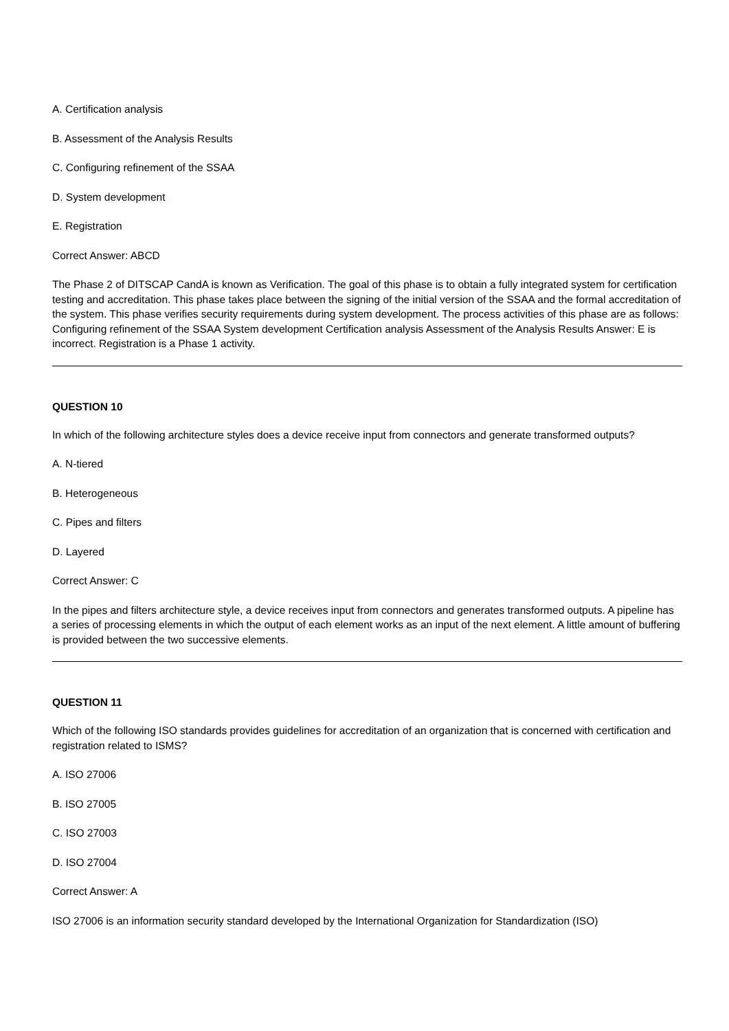A. Certification analysis
B. Assessment of the Analysis Results
C. Configuring refinement of the SSAA
D. System development
E. Registration
Correct Answer: ABCD
The Phase 2 of DITSCAP CandA is known as Verification. The goal of this phase is to obtain a fully integrated system for certification testing and accreditation. This phase takes place between the signing of the initial version of the SSAA and the formal accreditation of the system. This phase verifies security requirements during system development. The process activities of this phase are as follows: Configuring refinement of the SSAA System development Certification analysis Assessment of the Analysis Results Answer: E is incorrect. Registration is a Phase 1 activity.
QUESTION 10
In which of the following architecture styles does a device receive input from connectors and generate transformed outputs?
A. N-tiered
B. Heterogeneous
C. Pipes and filters
D. Layered
Correct Answer: C
In the pipes and filters architecture style, a device receives input from connectors and generates transformed outputs. A pipeline has a series of processing elements in which the output of each element works as an input of the next element. A little amount of buffering is provided between the two successive elements.
QUESTION 11
Which of the following ISO standards provides guidelines for accreditation of an organization that is concerned with certification and registration related to ISMS?
A. ISO 27006
B. ISO 27005
C. ISO 27003
D. ISO 27004
Correct Answer: A
ISO 27006 is an information security standard developed by the International Organization for Standardization (ISO)